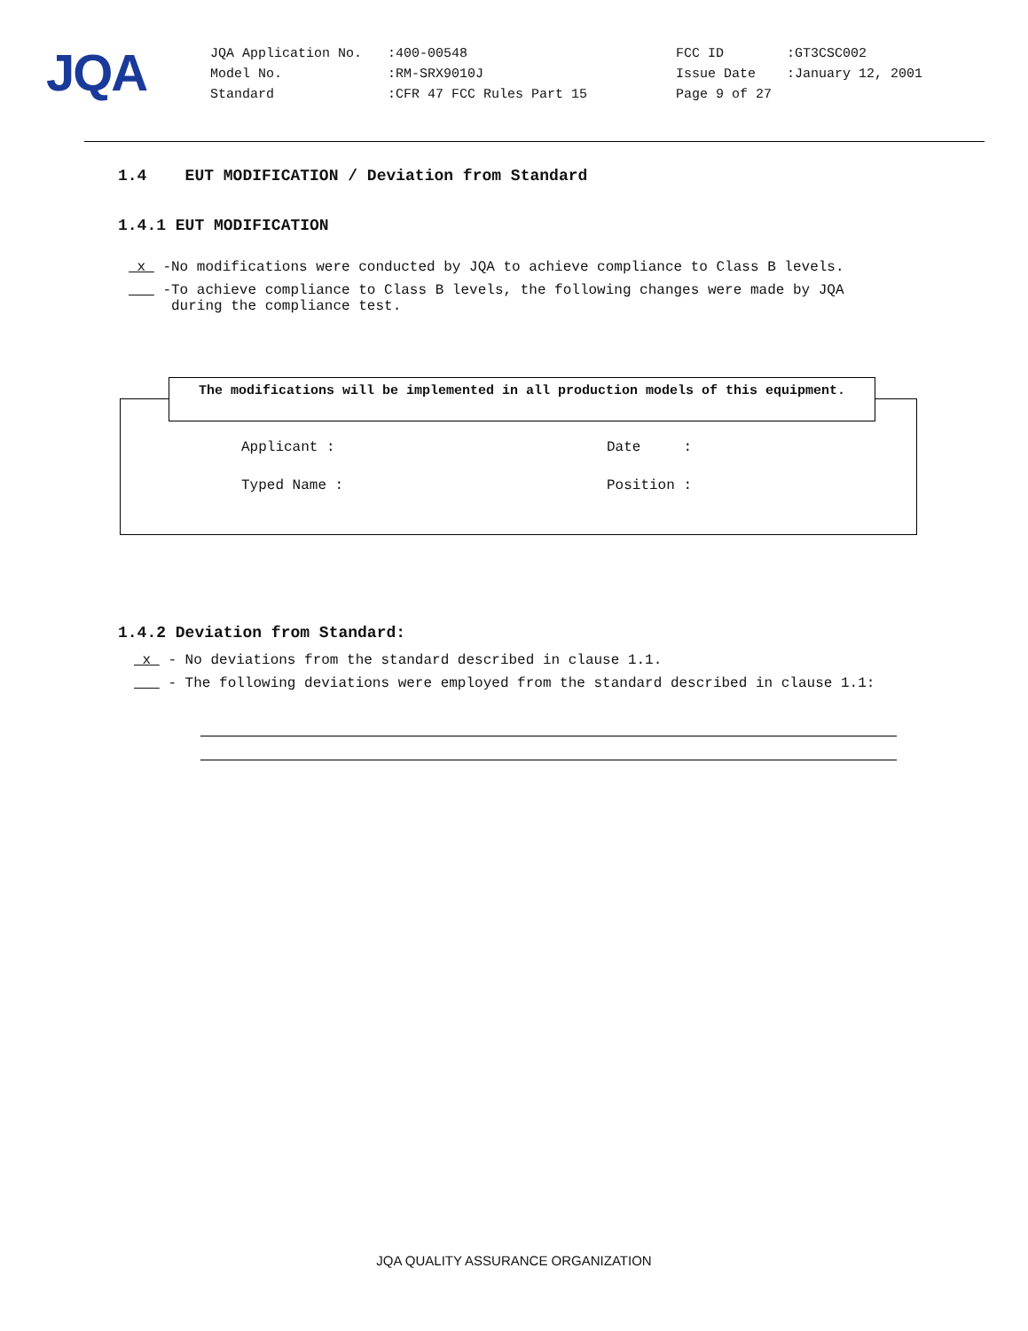JQA
| JQA Application No. | :400-00548 | FCC ID | :GT3CSC002 |
| Model No. | :RM-SRX9010J | Issue Date | :January 12, 2001 |
| Standard | :CFR 47 FCC Rules Part 15 | Page 9 of 27 | |
1.4 EUT MODIFICATION / Deviation from Standard
1.4.1 EUT MODIFICATION
x -No modifications were conducted by JQA to achieve compliance to Class B levels.
-To achieve compliance to Class B levels, the following changes were made by JQA
during the compliance test.
The modifications will be implemented in all production models of this equipment.
Applicant : Date :
Typed Name : Position :
1.4.2 Deviation from Standard:
x - No deviations from the standard described in clause 1.1.
- The following deviations were employed from the standard described in clause 1.1:
JQA QUALITY ASSURANCE ORGANIZATION